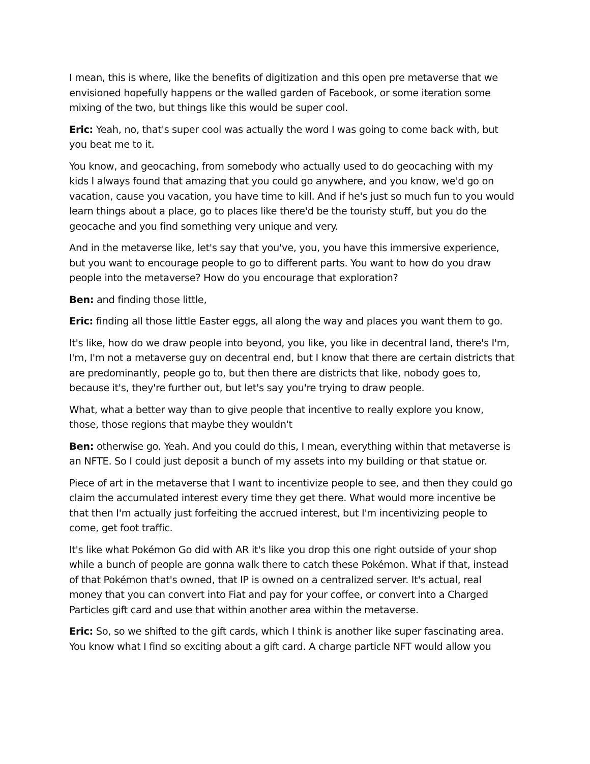I mean, this is where, like the benefits of digitization and this open pre metaverse that we envisioned hopefully happens or the walled garden of Facebook, or some iteration some mixing of the two, but things like this would be super cool.
Eric: Yeah, no, that's super cool was actually the word I was going to come back with, but you beat me to it.
You know, and geocaching, from somebody who actually used to do geocaching with my kids I always found that amazing that you could go anywhere, and you know, we'd go on vacation, cause you vacation, you have time to kill. And if he's just so much fun to you would learn things about a place, go to places like there'd be the touristy stuff, but you do the geocache and you find something very unique and very.
And in the metaverse like, let's say that you've, you, you have this immersive experience, but you want to encourage people to go to different parts. You want to how do you draw people into the metaverse? How do you encourage that exploration?
Ben: and finding those little,
Eric: finding all those little Easter eggs, all along the way and places you want them to go.
It's like, how do we draw people into beyond, you like, you like in decentral land, there's I'm, I'm, I'm not a metaverse guy on decentral end, but I know that there are certain districts that are predominantly, people go to, but then there are districts that like, nobody goes to, because it's, they're further out, but let's say you're trying to draw people.
What, what a better way than to give people that incentive to really explore you know, those, those regions that maybe they wouldn't
Ben: otherwise go. Yeah. And you could do this, I mean, everything within that metaverse is an NFTE. So I could just deposit a bunch of my assets into my building or that statue or.
Piece of art in the metaverse that I want to incentivize people to see, and then they could go claim the accumulated interest every time they get there. What would more incentive be that then I'm actually just forfeiting the accrued interest, but I'm incentivizing people to come, get foot traffic.
It's like what Pokémon Go did with AR it's like you drop this one right outside of your shop while a bunch of people are gonna walk there to catch these Pokémon. What if that, instead of that Pokémon that's owned, that IP is owned on a centralized server. It's actual, real money that you can convert into Fiat and pay for your coffee, or convert into a Charged Particles gift card and use that within another area within the metaverse.
Eric: So, so we shifted to the gift cards, which I think is another like super fascinating area. You know what I find so exciting about a gift card. A charge particle NFT would allow you